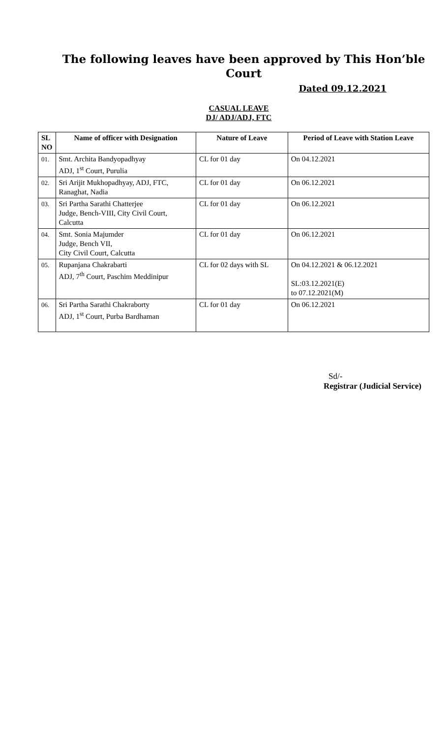The following leaves have been approved by This Hon’ble Court
Dated 09.12.2021
CASUAL LEAVE
DJ/ ADJ/ADJ, FTC
| SL NO | Name of officer with Designation | Nature of Leave | Period of Leave with Station Leave |
| --- | --- | --- | --- |
| 01. | Smt. Archita Bandyopadhyay ADJ, 1<sup>st</sup> Court, Purulia | CL for 01 day | On 04.12.2021 |
| 02. | Sri Arijit Mukhopadhyay, ADJ, FTC, Ranaghat, Nadia | CL for 01 day | On 06.12.2021 |
| 03. | Sri Partha Sarathi Chatterjee Judge, Bench-VIII, City Civil Court, Calcutta | CL for 01 day | On 06.12.2021 |
| 04. | Smt. Sonia Majumder Judge, Bench VII, City Civil Court, Calcutta | CL for 01 day | On 06.12.2021 |
| 05. | Rupanjana Chakrabarti ADJ, 7<sup>th</sup> Court, Paschim Meddinipur | CL for 02 days with SL | On 04.12.2021 & 06.12.2021 SL:03.12.2021(E) to 07.12.2021(M) |
| 06. | Sri Partha Sarathi Chakraborty ADJ, 1<sup>st</sup> Court, Purba Bardhaman | CL for 01 day | On 06.12.2021 |
Sd/-
Registrar (Judicial Service)